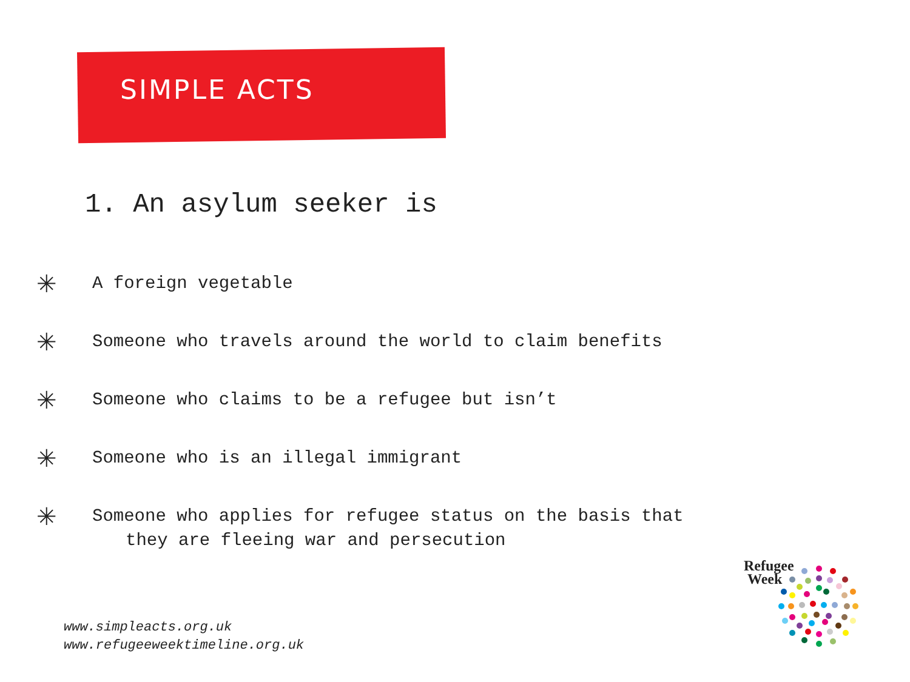SIMPLE ACTS
1. An asylum seeker is
✳ A foreign vegetable
✳ Someone who travels around the world to claim benefits
✳ Someone who claims to be a refugee but isn’t
✳ Someone who is an illegal immigrant
✳ Someone who applies for refugee status on the basis that
they are fleeing war and persecution
www.simpleacts.org.uk
www.refugeeweektimeline.org.uk
Refugee
Week